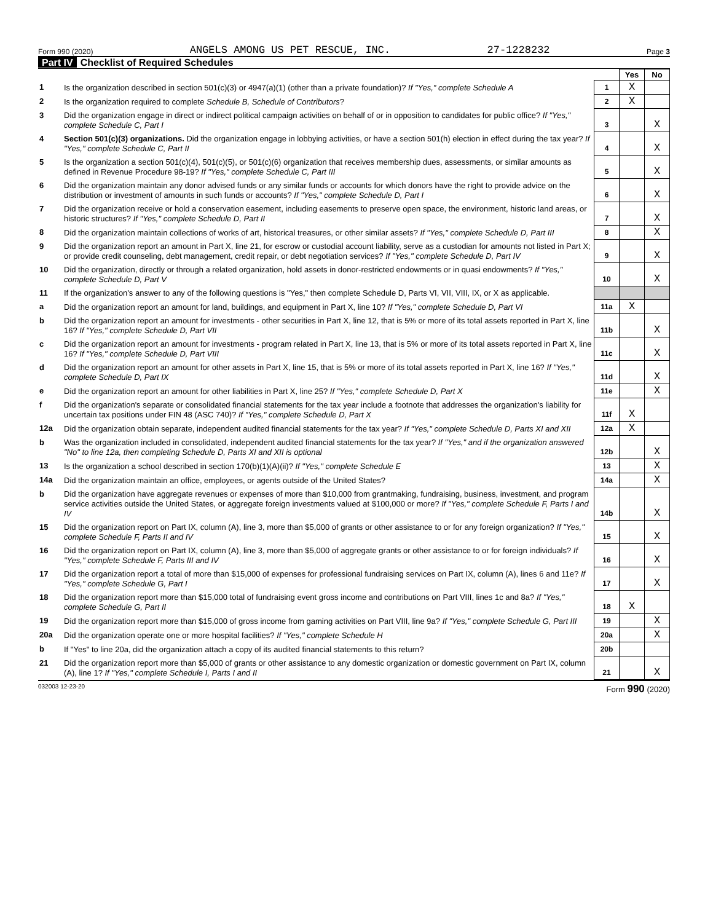Form 990 (2020) ANGELS AMONG US PET RESCUE, INC. 27-1228232 Page 3
Part IV Checklist of Required Schedules
| | | | Yes | No |
| 1 | Is the organization described in section 501(c)(3) or 4947(a)(1) (other than a private foundation)? If "Yes," complete Schedule A | 1 | X | |
| 2 | Is the organization required to complete Schedule B, Schedule of Contributors ? | 2 | X | |
| 3 | Did the organization engage in direct or indirect political campaign activities on behalf of or in opposition to candidates for public office? If "Yes," complete Schedule C, Part I | 3 | | X |
| 4 | Section 501(c)(3) organizations. Did the organization engage in lobbying activities, or have a section 501(h) election in effect during the tax year? If "Yes," complete Schedule C, Part II | 4 | | X |
| 5 | Is the organization a section 501(c)(4), 501(c)(5), or 501(c)(6) organization that receives membership dues, assessments, or similar amounts as defined in Revenue Procedure 98-19? If "Yes," complete Schedule C, Part III | 5 | | X |
| 6 | Did the organization maintain any donor advised funds or any similar funds or accounts for which donors have the right to provide advice on the distribution or investment of amounts in such funds or accounts? If "Yes," complete Schedule D, Part I | 6 | | X |
| 7 | Did the organization receive or hold a conservation easement, including easements to preserve open space, the environment, historic land areas, or historic structures? If "Yes," complete Schedule D, Part II | 7 | | X |
| 8 | Did the organization maintain collections of works of art, historical treasures, or other similar assets? If "Yes," complete Schedule D, Part III | 8 | | X |
| 9 | Did the organization report an amount in Part X, line 21, for escrow or custodial account liability, serve as a custodian for amounts not listed in Part X; or provide credit counseling, debt management, credit repair, or debt negotiation services? If "Yes," complete Schedule D, Part IV | 9 | | X |
| 10 | Did the organization, directly or through a related organization, hold assets in donor-restricted endowments or in quasi endowments? If "Yes," complete Schedule D, Part V | 10 | | X |
| 11 | If the organization's answer to any of the following questions is "Yes," then complete Schedule D, Parts VI, VII, VIII, IX, or X as applicable. | | | |
| a | Did the organization report an amount for land, buildings, and equipment in Part X, line 10? If "Yes," complete Schedule D, Part VI | 11a | X | |
| b | Did the organization report an amount for investments - other securities in Part X, line 12, that is 5% or more of its total assets reported in Part X, line 16? If "Yes," complete Schedule D, Part VII | 11b | | X |
| c | Did the organization report an amount for investments - program related in Part X, line 13, that is 5% or more of its total assets reported in Part X, line 16? If "Yes," complete Schedule D, Part VIII | 11c | | X |
| d | Did the organization report an amount for other assets in Part X, line 15, that is 5% or more of its total assets reported in Part X, line 16? If "Yes," complete Schedule D, Part IX | 11d | | X |
| e | Did the organization report an amount for other liabilities in Part X, line 25? If "Yes," complete Schedule D, Part X | 11e | | X |
| f | Did the organization's separate or consolidated financial statements for the tax year include a footnote that addresses the organization's liability for uncertain tax positions under FIN 48 (ASC 740)? If "Yes," complete Schedule D, Part X | 11f | X | |
| 12a | Did the organization obtain separate, independent audited financial statements for the tax year? If "Yes," complete Schedule D, Parts XI and XII | 12a | X | |
| b | Was the organization included in consolidated, independent audited financial statements for the tax year? If "Yes," and if the organization answered "No" to line 12a, then completing Schedule D, Parts XI and XII is optional | 12b | | X |
| 13 | Is the organization a school described in section 170(b)(1)(A)(ii)? If "Yes," complete Schedule E | 13 | | X |
| 14a | Did the organization maintain an office, employees, or agents outside of the United States? | 14a | | X |
| b | Did the organization have aggregate revenues or expenses of more than $10,000 from grantmaking, fundraising, business, investment, and program service activities outside the United States, or aggregate foreign investments valued at $100,000 or more? If "Yes," complete Schedule F, Parts I and IV | 14b | | X |
| 15 | Did the organization report on Part IX, column (A), line 3, more than $5,000 of grants or other assistance to or for any foreign organization? If "Yes," complete Schedule F, Parts II and IV | 15 | | X |
| 16 | Did the organization report on Part IX, column (A), line 3, more than $5,000 of aggregate grants or other assistance to or for foreign individuals? If "Yes," complete Schedule F, Parts III and IV | 16 | | X |
| 17 | Did the organization report a total of more than $15,000 of expenses for professional fundraising services on Part IX, column (A), lines 6 and 11e? If "Yes," complete Schedule G, Part I | 17 | | X |
| 18 | Did the organization report more than $15,000 total of fundraising event gross income and contributions on Part VIII, lines 1c and 8a? If "Yes," complete Schedule G, Part II | 18 | X | |
| 19 | Did the organization report more than $15,000 of gross income from gaming activities on Part VIII, line 9a? If "Yes," complete Schedule G, Part III | 19 | | X |
| 20a | Did the organization operate one or more hospital facilities? If "Yes," complete Schedule H | 20a | | X |
| b | If "Yes" to line 20a, did the organization attach a copy of its audited financial statements to this return? | 20b | | |
| 21 | Did the organization report more than $5,000 of grants or other assistance to any domestic organization or domestic government on Part IX, column (A), line 1? If "Yes," complete Schedule I, Parts I and II | 21 | | X |
032003 12-23-20 Form 990 (2020)